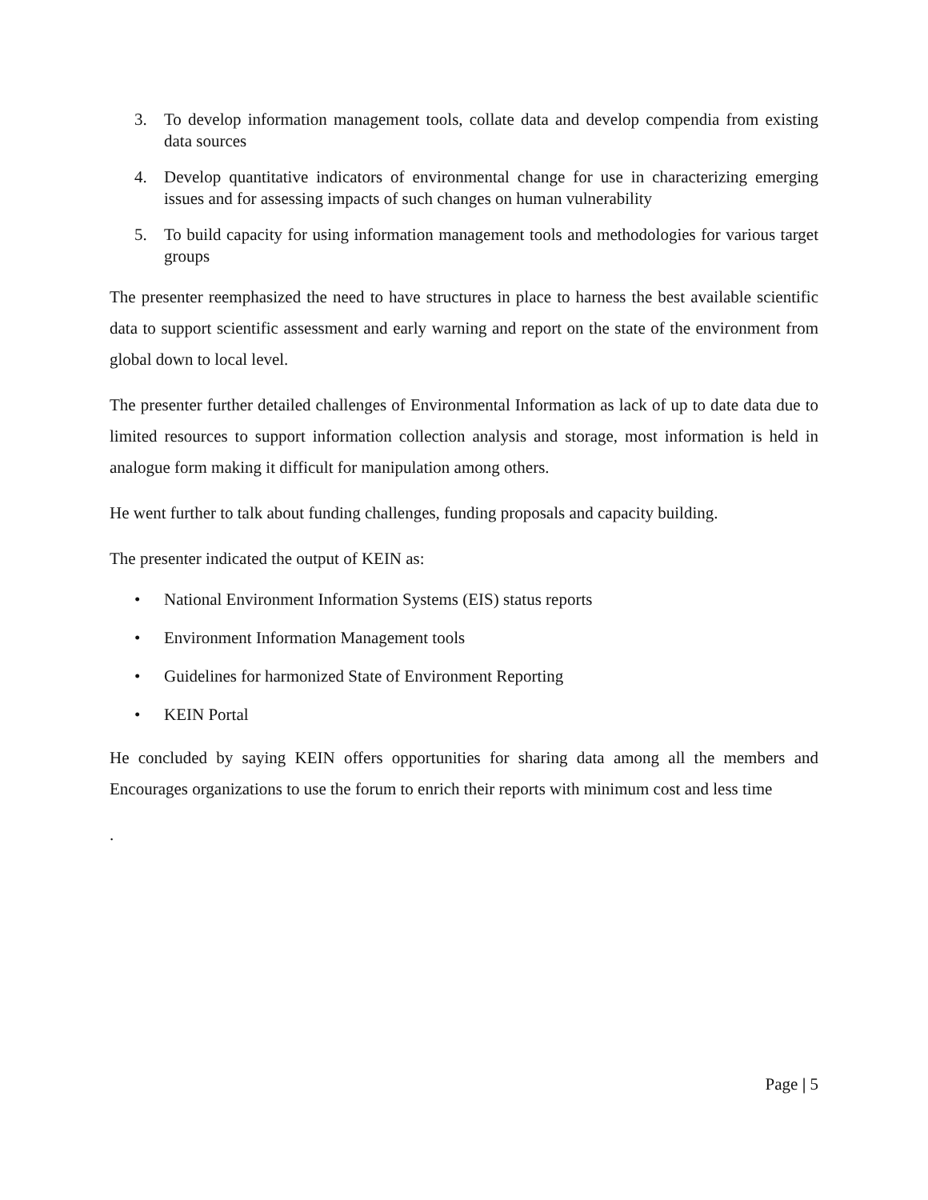3. To develop information management tools, collate data and develop compendia from existing data sources
4. Develop quantitative indicators of environmental change for use in characterizing emerging issues and for assessing impacts of such changes on human vulnerability
5. To build capacity for using information management tools and methodologies for various target groups
The presenter reemphasized the need to have structures in place to harness the best available scientific data to support scientific assessment and early warning and report on the state of the environment from global down to local level.
The presenter further detailed challenges of Environmental Information as lack of up to date data due to limited resources to support information collection analysis and storage, most information is held in analogue form making it difficult for manipulation among others.
He went further to talk about funding challenges, funding proposals and capacity building.
The presenter indicated the output of KEIN as:
• National Environment Information Systems (EIS) status reports
• Environment Information Management tools
• Guidelines for harmonized State of Environment Reporting
• KEIN Portal
He concluded by saying KEIN offers opportunities for sharing data among all the members and Encourages organizations to use the forum to enrich their reports with minimum cost and less time
.
Page | 5